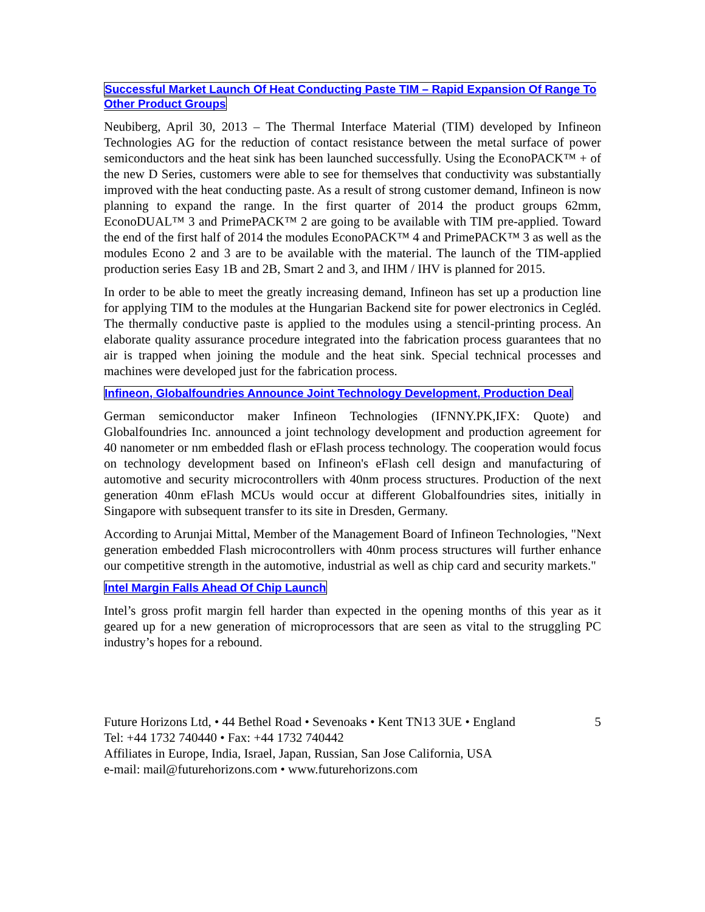Successful Market Launch Of Heat Conducting Paste TIM – Rapid Expansion Of Range To Other Product Groups
Neubiberg, April 30, 2013 – The Thermal Interface Material (TIM) developed by Infineon Technologies AG for the reduction of contact resistance between the metal surface of power semiconductors and the heat sink has been launched successfully. Using the EconoPACK™ + of the new D Series, customers were able to see for themselves that conductivity was substantially improved with the heat conducting paste. As a result of strong customer demand, Infineon is now planning to expand the range. In the first quarter of 2014 the product groups 62mm, EconoDUAL™ 3 and PrimePACK™ 2 are going to be available with TIM pre-applied. Toward the end of the first half of 2014 the modules EconoPACK™ 4 and PrimePACK™ 3 as well as the modules Econo 2 and 3 are to be available with the material. The launch of the TIM-applied production series Easy 1B and 2B, Smart 2 and 3, and IHM / IHV is planned for 2015.
In order to be able to meet the greatly increasing demand, Infineon has set up a production line for applying TIM to the modules at the Hungarian Backend site for power electronics in Cegléd. The thermally conductive paste is applied to the modules using a stencil-printing process. An elaborate quality assurance procedure integrated into the fabrication process guarantees that no air is trapped when joining the module and the heat sink. Special technical processes and machines were developed just for the fabrication process.
Infineon, Globalfoundries Announce Joint Technology Development, Production Deal
German semiconductor maker Infineon Technologies (IFNNY.PK,IFX: Quote) and Globalfoundries Inc. announced a joint technology development and production agreement for 40 nanometer or nm embedded flash or eFlash process technology. The cooperation would focus on technology development based on Infineon's eFlash cell design and manufacturing of automotive and security microcontrollers with 40nm process structures. Production of the next generation 40nm eFlash MCUs would occur at different Globalfoundries sites, initially in Singapore with subsequent transfer to its site in Dresden, Germany.
According to Arunjai Mittal, Member of the Management Board of Infineon Technologies, "Next generation embedded Flash microcontrollers with 40nm process structures will further enhance our competitive strength in the automotive, industrial as well as chip card and security markets."
Intel Margin Falls Ahead Of Chip Launch
Intel’s gross profit margin fell harder than expected in the opening months of this year as it geared up for a new generation of microprocessors that are seen as vital to the struggling PC industry’s hopes for a rebound.
Future Horizons Ltd, • 44 Bethel Road • Sevenoaks • Kent TN13 3UE • England
Tel: +44 1732 740440 • Fax: +44 1732 740442
Affiliates in Europe, India, Israel, Japan, Russian, San Jose California, USA
e-mail: mail@futurehorizons.com • www.futurehorizons.com
5